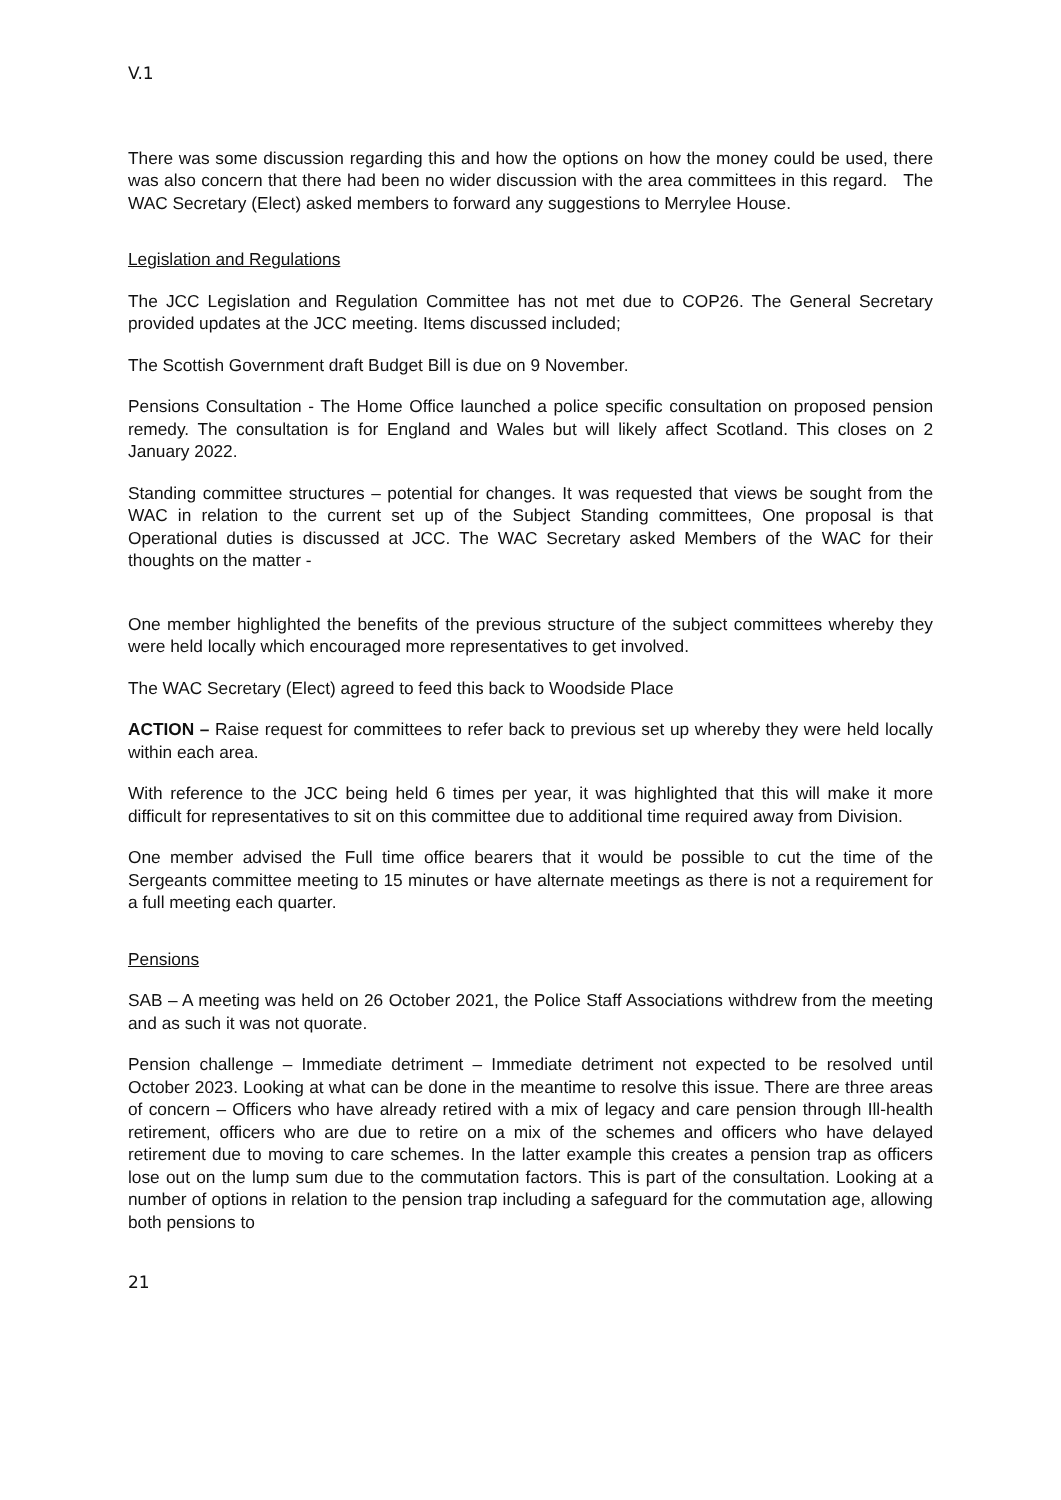V.1
There was some discussion regarding this and how the options on how the money could be used, there was also concern that there had been no wider discussion with the area committees in this regard. The WAC Secretary (Elect) asked members to forward any suggestions to Merrylee House.
Legislation and Regulations
The JCC Legislation and Regulation Committee has not met due to COP26. The General Secretary provided updates at the JCC meeting. Items discussed included;
The Scottish Government draft Budget Bill is due on 9 November.
Pensions Consultation - The Home Office launched a police specific consultation on proposed pension remedy. The consultation is for England and Wales but will likely affect Scotland. This closes on 2 January 2022.
Standing committee structures – potential for changes. It was requested that views be sought from the WAC in relation to the current set up of the Subject Standing committees, One proposal is that Operational duties is discussed at JCC. The WAC Secretary asked Members of the WAC for their thoughts on the matter -
One member highlighted the benefits of the previous structure of the subject committees whereby they were held locally which encouraged more representatives to get involved.
The WAC Secretary (Elect) agreed to feed this back to Woodside Place
ACTION – Raise request for committees to refer back to previous set up whereby they were held locally within each area.
With reference to the JCC being held 6 times per year, it was highlighted that this will make it more difficult for representatives to sit on this committee due to additional time required away from Division.
One member advised the Full time office bearers that it would be possible to cut the time of the Sergeants committee meeting to 15 minutes or have alternate meetings as there is not a requirement for a full meeting each quarter.
Pensions
SAB – A meeting was held on 26 October 2021, the Police Staff Associations withdrew from the meeting and as such it was not quorate.
Pension challenge – Immediate detriment – Immediate detriment not expected to be resolved until October 2023. Looking at what can be done in the meantime to resolve this issue. There are three areas of concern – Officers who have already retired with a mix of legacy and care pension through Ill-health retirement, officers who are due to retire on a mix of the schemes and officers who have delayed retirement due to moving to care schemes. In the latter example this creates a pension trap as officers lose out on the lump sum due to the commutation factors. This is part of the consultation. Looking at a number of options in relation to the pension trap including a safeguard for the commutation age, allowing both pensions to
21